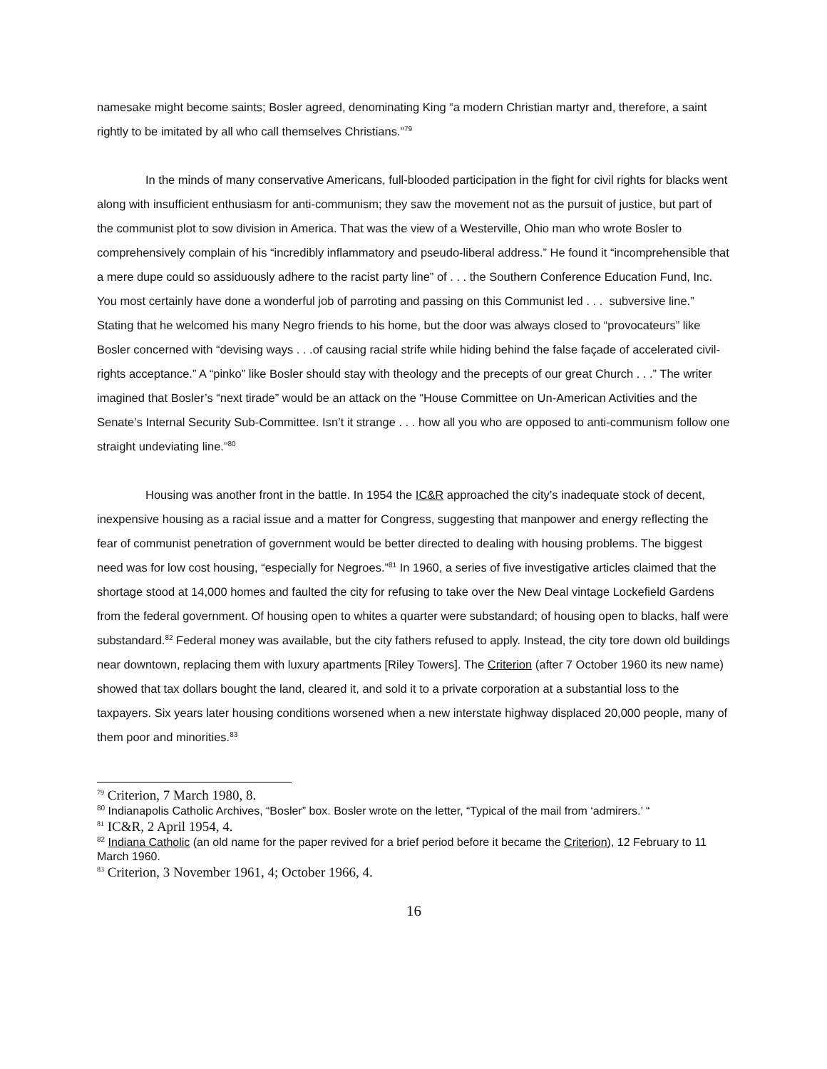namesake might become saints; Bosler agreed, denominating King “a modern Christian martyr and, therefore, a saint rightly to be imitated by all who call themselves Christians.”<sup>79</sup>
In the minds of many conservative Americans, full-blooded participation in the fight for civil rights for blacks went along with insufficient enthusiasm for anti-communism; they saw the movement not as the pursuit of justice, but part of the communist plot to sow division in America. That was the view of a Westerville, Ohio man who wrote Bosler to comprehensively complain of his “incredibly inflammatory and pseudo-liberal address.” He found it “incomprehensible that a mere dupe could so assiduously adhere to the racist party line” of . . . the Southern Conference Education Fund, Inc. You most certainly have done a wonderful job of parroting and passing on this Communist led . . . subversive line.” Stating that he welcomed his many Negro friends to his home, but the door was always closed to “provocateurs” like Bosler concerned with “devising ways . . .of causing racial strife while hiding behind the false façade of accelerated civil-rights acceptance.” A “pinko” like Bosler should stay with theology and the precepts of our great Church . . .” The writer imagined that Bosler’s “next tirade” would be an attack on the “House Committee on Un-American Activities and the Senate’s Internal Security Sub-Committee. Isn’t it strange . . . how all you who are opposed to anti-communism follow one straight undeviating line.”<sup>80</sup>
Housing was another front in the battle. In 1954 the IC&R approached the city’s inadequate stock of decent, inexpensive housing as a racial issue and a matter for Congress, suggesting that manpower and energy reflecting the fear of communist penetration of government would be better directed to dealing with housing problems. The biggest need was for low cost housing, “especially for Negroes.”<sup>81</sup> In 1960, a series of five investigative articles claimed that the shortage stood at 14,000 homes and faulted the city for refusing to take over the New Deal vintage Lockefield Gardens from the federal government. Of housing open to whites a quarter were substandard; of housing open to blacks, half were substandard.<sup>82</sup> Federal money was available, but the city fathers refused to apply. Instead, the city tore down old buildings near downtown, replacing them with luxury apartments [Riley Towers]. The Criterion (after 7 October 1960 its new name) showed that tax dollars bought the land, cleared it, and sold it to a private corporation at a substantial loss to the taxpayers. Six years later housing conditions worsened when a new interstate highway displaced 20,000 people, many of them poor and minorities.<sup>83</sup>
<sup>79</sup> Criterion, 7 March 1980, 8.
<sup>80</sup> Indianapolis Catholic Archives, “Bosler” box. Bosler wrote on the letter, “Typical of the mail from ‘admirers.’ “
<sup>81</sup> IC&R, 2 April 1954, 4.
<sup>82</sup> Indiana Catholic (an old name for the paper revived for a brief period before it became the Criterion), 12 February to 11 March 1960.
<sup>83</sup> Criterion, 3 November 1961, 4; October 1966, 4.
16